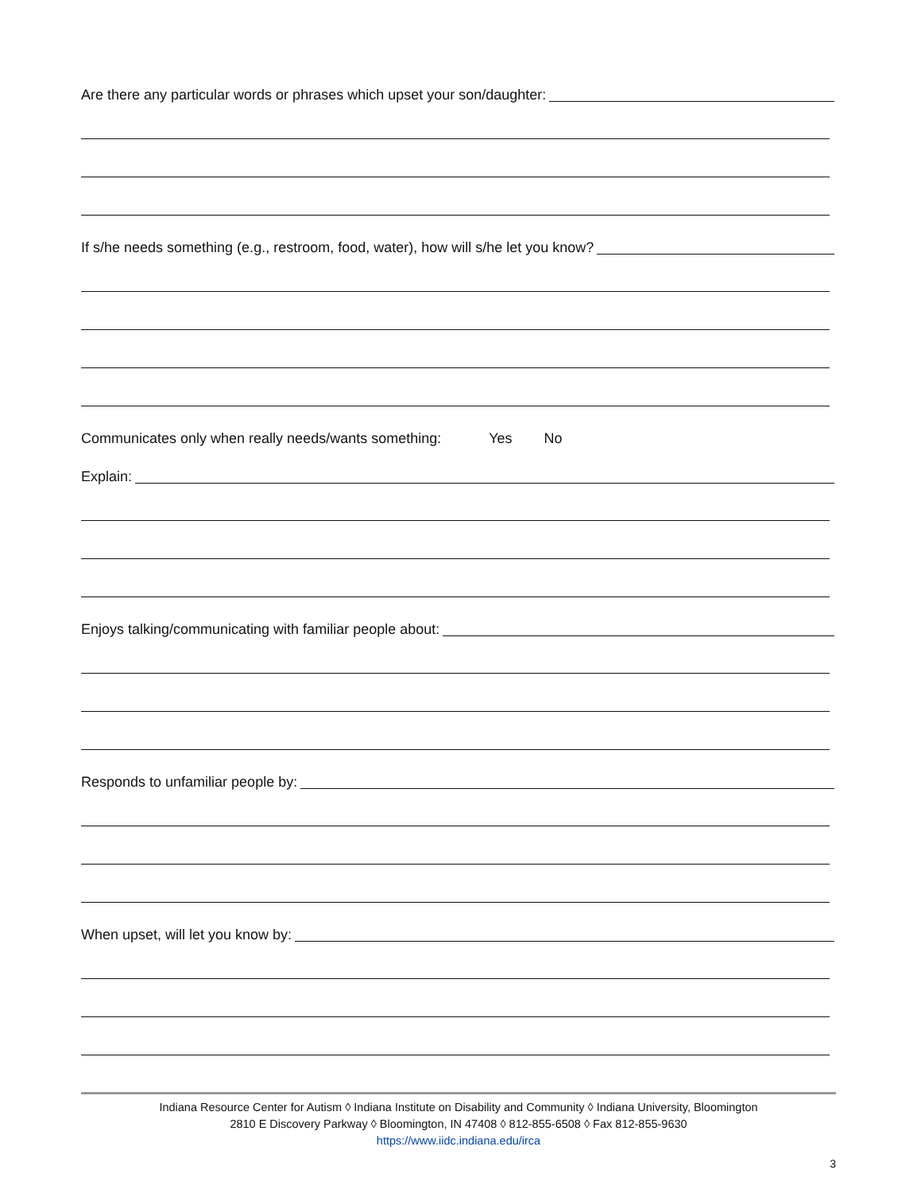Are there any particular words or phrases which upset your son/daughter:
If s/he needs something (e.g., restroom, food, water), how will s/he let you know?
Communicates only when really needs/wants something: Yes No
Explain:
Enjoys talking/communicating with familiar people about:
Responds to unfamiliar people by:
When upset, will let you know by:
Indiana Resource Center for Autism ◊ Indiana Institute on Disability and Community ◊ Indiana University, Bloomington
2810 E Discovery Parkway ◊ Bloomington, IN 47408 ◊ 812-855-6508 ◊ Fax 812-855-9630
https://www.iidc.indiana.edu/irca
3